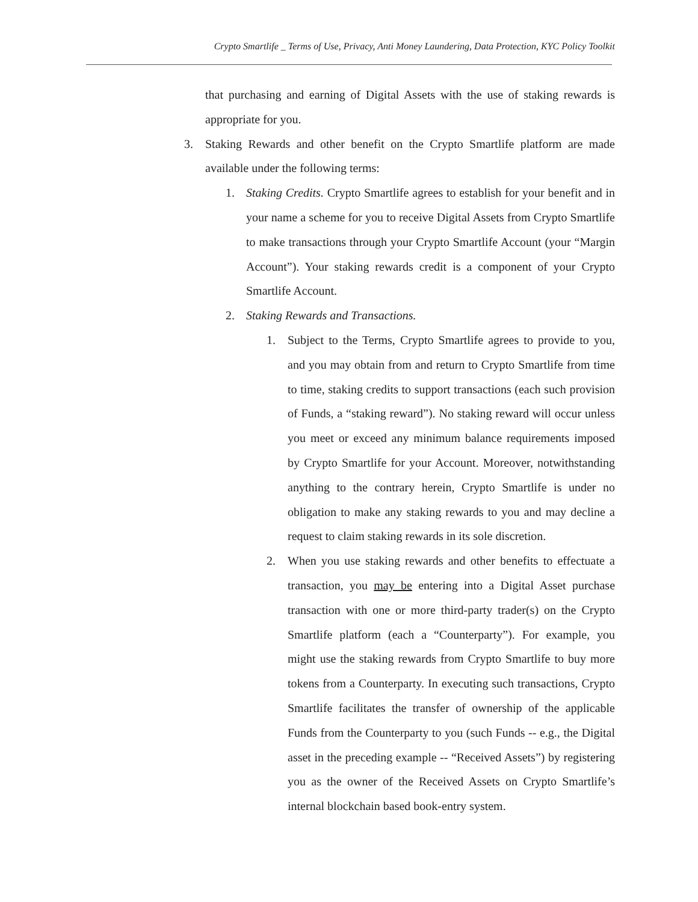Crypto Smartlife _ Terms of Use, Privacy, Anti Money Laundering, Data Protection, KYC Policy Toolkit
that purchasing and earning of Digital Assets with the use of staking rewards is appropriate for you.
3. Staking Rewards and other benefit on the Crypto Smartlife platform are made available under the following terms:
1. Staking Credits. Crypto Smartlife agrees to establish for your benefit and in your name a scheme for you to receive Digital Assets from Crypto Smartlife to make transactions through your Crypto Smartlife Account (your “Margin Account”). Your staking rewards credit is a component of your Crypto Smartlife Account.
2. Staking Rewards and Transactions.
1. Subject to the Terms, Crypto Smartlife agrees to provide to you, and you may obtain from and return to Crypto Smartlife from time to time, staking credits to support transactions (each such provision of Funds, a “staking reward”). No staking reward will occur unless you meet or exceed any minimum balance requirements imposed by Crypto Smartlife for your Account. Moreover, notwithstanding anything to the contrary herein, Crypto Smartlife is under no obligation to make any staking rewards to you and may decline a request to claim staking rewards in its sole discretion.
2. When you use staking rewards and other benefits to effectuate a transaction, you may be entering into a Digital Asset purchase transaction with one or more third-party trader(s) on the Crypto Smartlife platform (each a “Counterparty”). For example, you might use the staking rewards from Crypto Smartlife to buy more tokens from a Counterparty. In executing such transactions, Crypto Smartlife facilitates the transfer of ownership of the applicable Funds from the Counterparty to you (such Funds -- e.g., the Digital asset in the preceding example -- “Received Assets”) by registering you as the owner of the Received Assets on Crypto Smartlife’s internal blockchain based book-entry system.